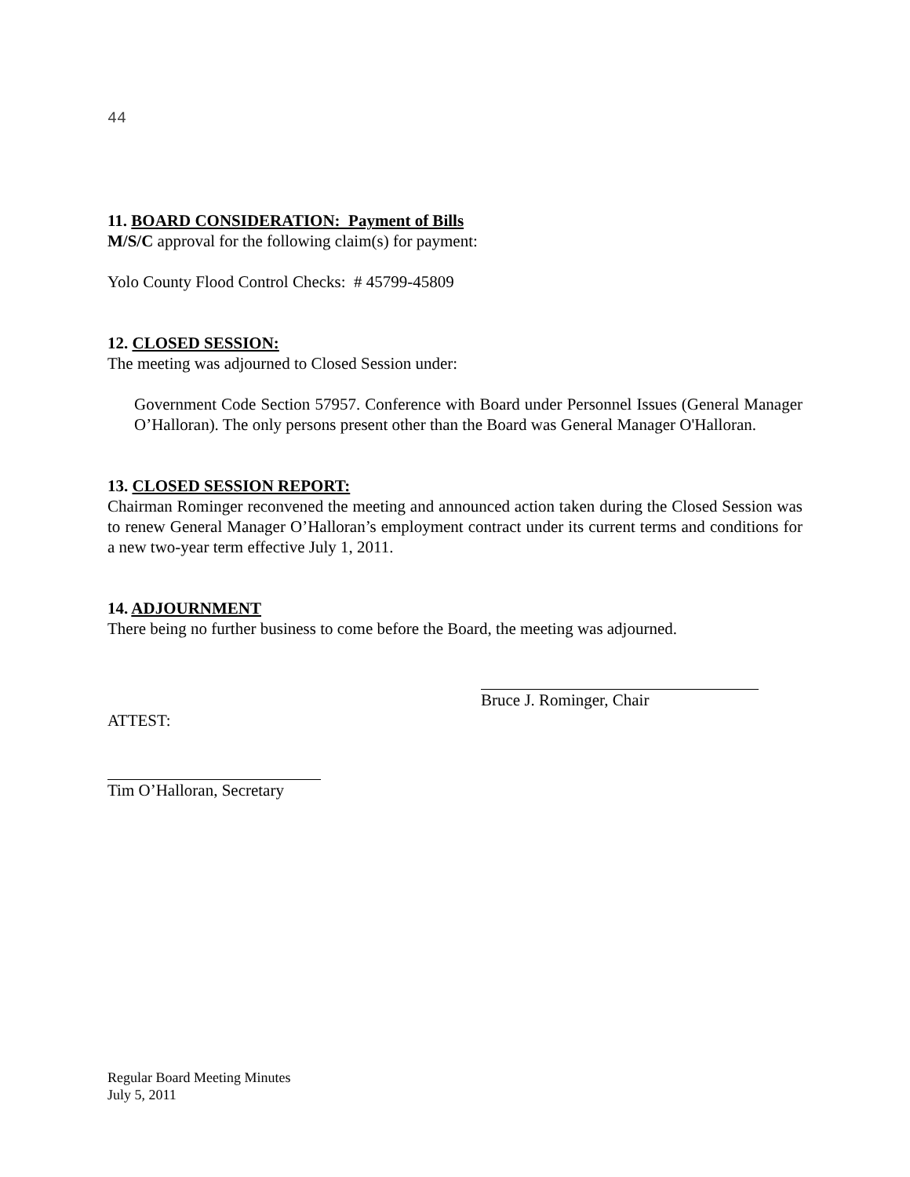44
11. BOARD CONSIDERATION: Payment of Bills
M/S/C approval for the following claim(s) for payment:
Yolo County Flood Control Checks: # 45799-45809
12. CLOSED SESSION:
The meeting was adjourned to Closed Session under:
Government Code Section 57957. Conference with Board under Personnel Issues (General Manager O’Halloran). The only persons present other than the Board was General Manager O'Halloran.
13. CLOSED SESSION REPORT:
Chairman Rominger reconvened the meeting and announced action taken during the Closed Session was to renew General Manager O’Halloran’s employment contract under its current terms and conditions for a new two-year term effective July 1, 2011.
14. ADJOURNMENT
There being no further business to come before the Board, the meeting was adjourned.
Bruce J. Rominger, Chair
ATTEST:
Tim O’Halloran, Secretary
Regular Board Meeting Minutes
July 5, 2011